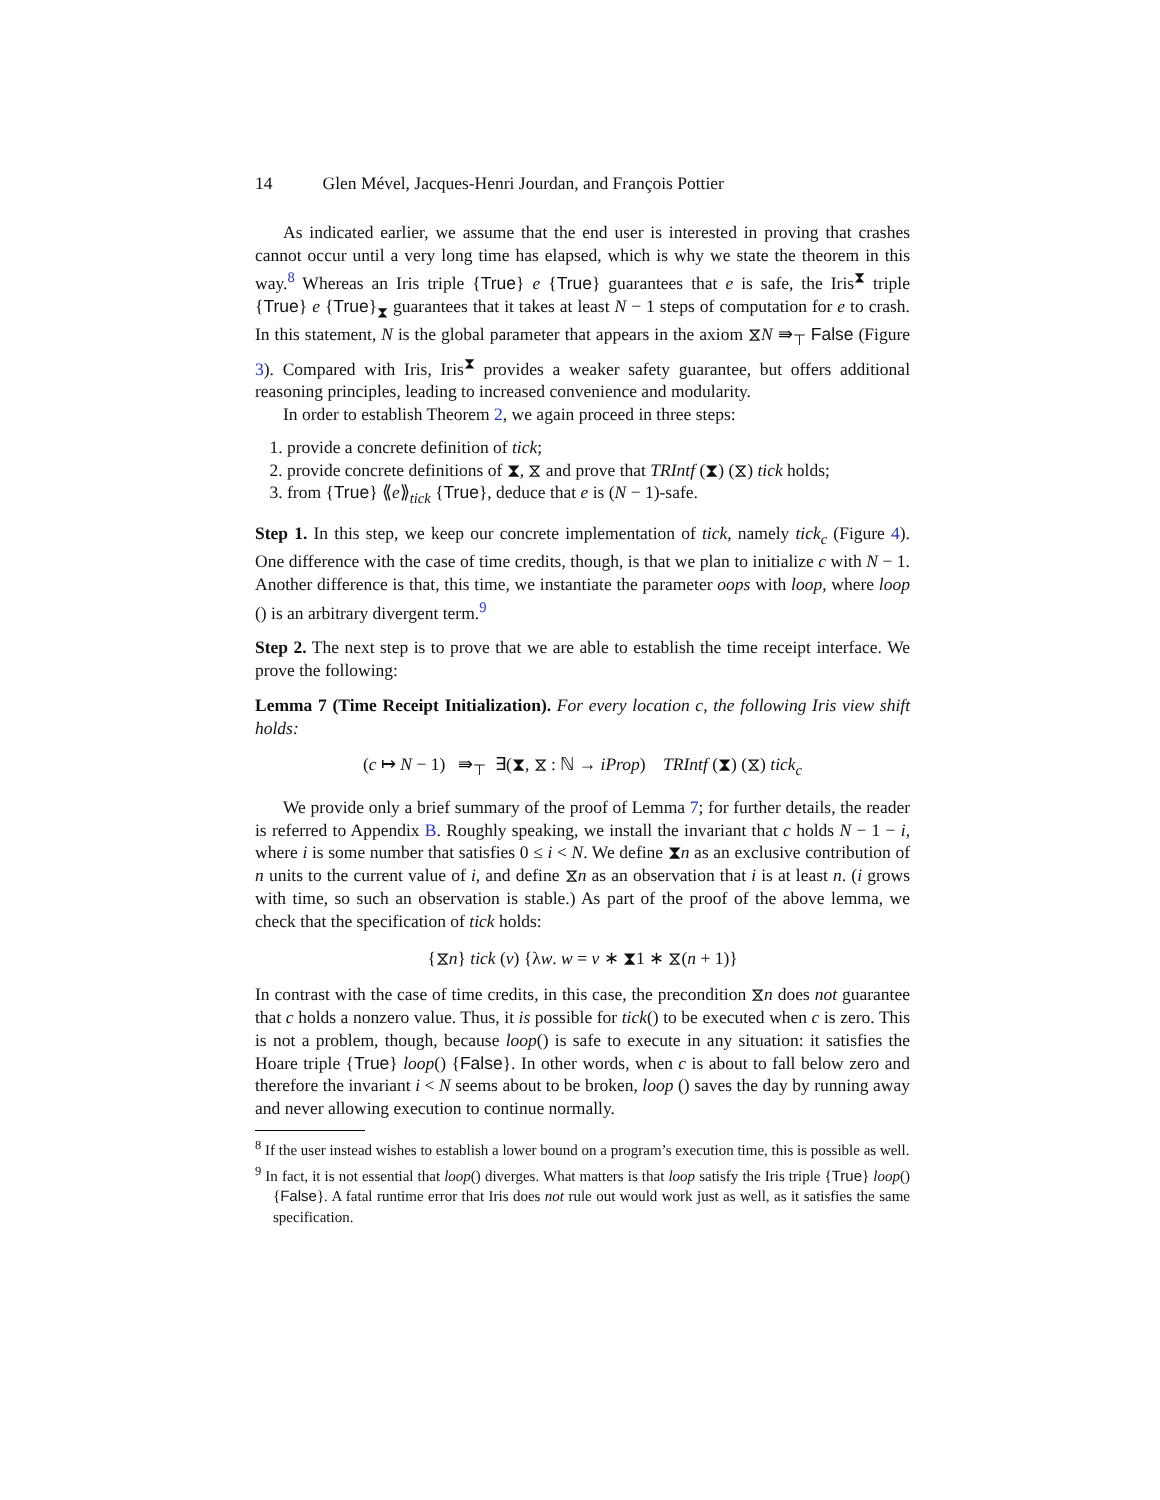14 Glen Mével, Jacques-Henri Jourdan, and François Pottier
As indicated earlier, we assume that the end user is interested in proving that crashes cannot occur until a very long time has elapsed, which is why we state the theorem in this way.<sup>8</sup> Whereas an Iris triple {True} e {True} guarantees that e is safe, the Iris<sup>⧗</sup> triple {True} e {True}<sub>⧗</sub> guarantees that it takes at least N − 1 steps of computation for e to crash. In this statement, N is the global parameter that appears in the axiom ⧖N ⇛<sub>⊤</sub> False (Figure 3). Compared with Iris, Iris<sup>⧗</sup> provides a weaker safety guarantee, but offers additional reasoning principles, leading to increased convenience and modularity.
In order to establish Theorem 2, we again proceed in three steps:
1. provide a concrete definition of tick;
2. provide concrete definitions of ⧗, ⧖ and prove that TRIntf (⧗) (⧖) tick holds;
3. from {True} ⟪e⟫<sub>tick</sub> {True}, deduce that e is (N − 1)-safe.
Step 1. In this step, we keep our concrete implementation of tick, namely tick<sub>c</sub> (Figure 4). One difference with the case of time credits, though, is that we plan to initialize c with N − 1. Another difference is that, this time, we instantiate the parameter oops with loop, where loop () is an arbitrary divergent term.<sup>9</sup>
Step 2. The next step is to prove that we are able to establish the time receipt interface. We prove the following:
Lemma 7 (Time Receipt Initialization). For every location c, the following Iris view shift holds:
(c ↦ N − 1) ⇛<sub>⊤</sub> ∃(⧗, ⧖ : ℕ → iProp) TRIntf (⧗) (⧖) tick<sub>c</sub>
We provide only a brief summary of the proof of Lemma 7; for further details, the reader is referred to Appendix B. Roughly speaking, we install the invariant that c holds N − 1 − i, where i is some number that satisfies 0 ≤ i < N. We define ⧗n as an exclusive contribution of n units to the current value of i, and define ⧖n as an observation that i is at least n. (i grows with time, so such an observation is stable.) As part of the proof of the above lemma, we check that the specification of tick holds:
{⧖n} tick (v) {λw. w = v ∗ ⧗1 ∗ ⧖(n + 1)}
In contrast with the case of time credits, in this case, the precondition ⧖n does not guarantee that c holds a nonzero value. Thus, it is possible for tick() to be executed when c is zero. This is not a problem, though, because loop() is safe to execute in any situation: it satisfies the Hoare triple {True} loop() {False}. In other words, when c is about to fall below zero and therefore the invariant i < N seems about to be broken, loop () saves the day by running away and never allowing execution to continue normally.
<sup>8</sup> If the user instead wishes to establish a lower bound on a program’s execution time, this is possible as well.
<sup>9</sup> In fact, it is not essential that loop() diverges. What matters is that loop satisfy the Iris triple {True} loop() {False}. A fatal runtime error that Iris does not rule out would work just as well, as it satisfies the same specification.